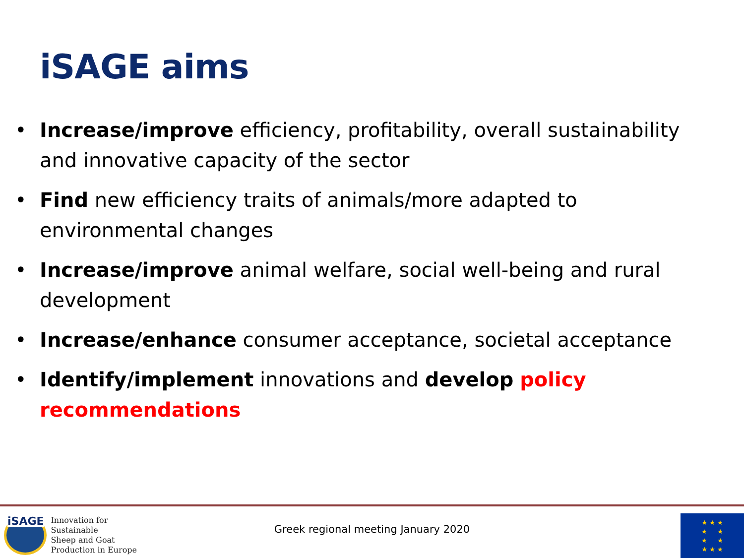iSAGE aims
• Increase/improve efficiency, profitability, overall sustainability and innovative capacity of the sector
• Find new efficiency traits of animals/more adapted to environmental changes
• Increase/improve animal welfare, social well-being and rural development
• Increase/enhance consumer acceptance, societal acceptance
• Identify/implement innovations and develop policy recommendations
iSAGE
Innovation for Sustainable
Sheep and Goat
Production in Europe
Greek regional meeting January 2020
★ ★ ★
★ ★
★ ★
★ ★ ★